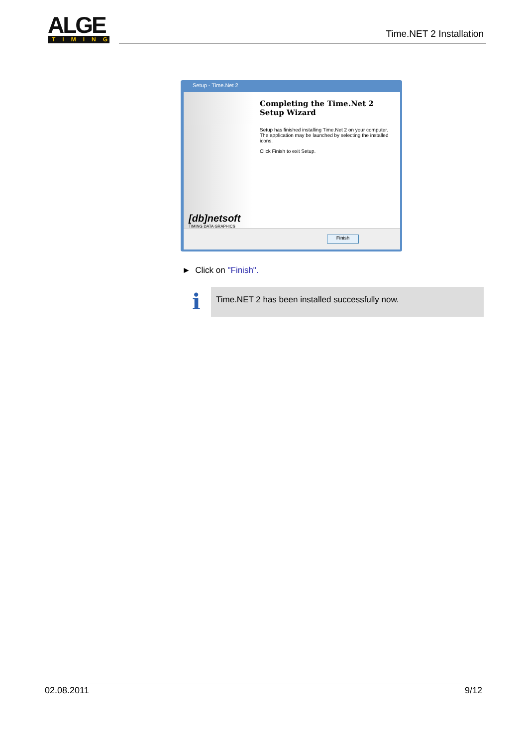ALGE
TIMING
Time.NET 2 Installation
Setup - Time.Net 2
Completing the Time.Net 2 Setup Wizard
Setup has finished installing Time.Net 2 on your computer. The application may be launched by selecting the installed icons.
Click Finish to exit Setup.
[db]netsoft
TIMING DATA GRAPHICS
Finish
► Click on "Finish".
i Time.NET 2 has been installed successfully now.
02.08.2011 9/12